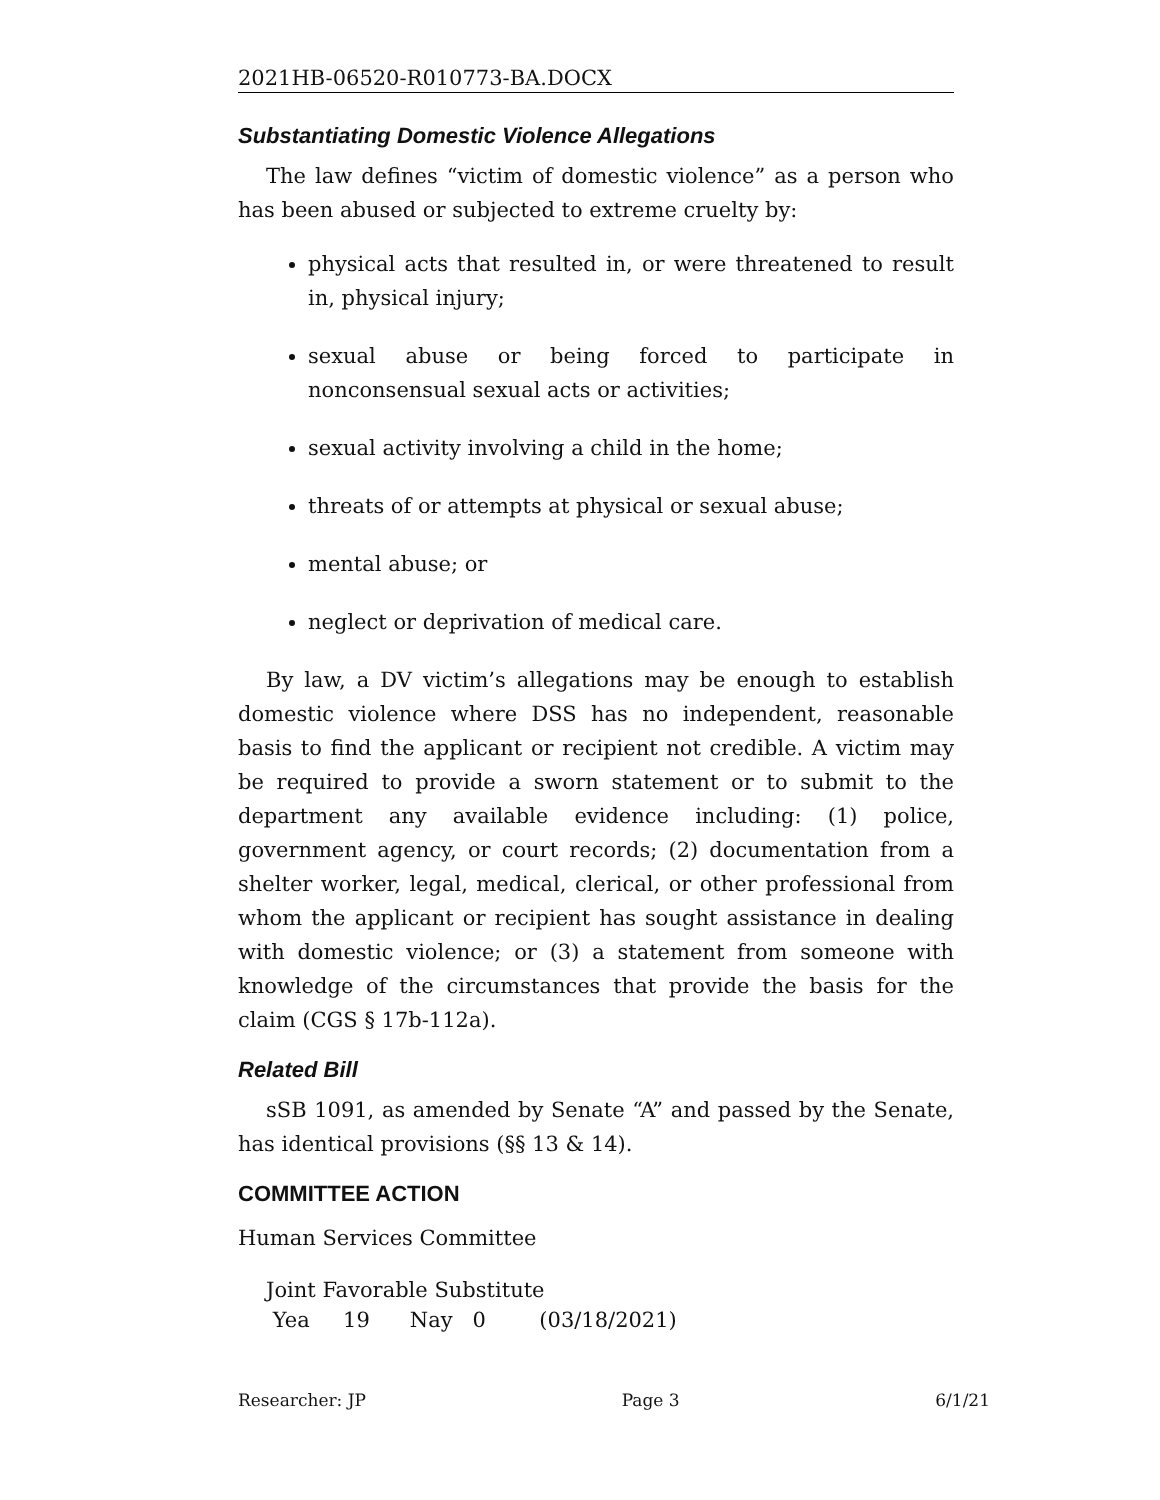2021HB-06520-R010773-BA.DOCX
Substantiating Domestic Violence Allegations
The law defines “victim of domestic violence” as a person who has been abused or subjected to extreme cruelty by:
physical acts that resulted in, or were threatened to result in, physical injury;
sexual abuse or being forced to participate in nonconsensual sexual acts or activities;
sexual activity involving a child in the home;
threats of or attempts at physical or sexual abuse;
mental abuse; or
neglect or deprivation of medical care.
By law, a DV victim’s allegations may be enough to establish domestic violence where DSS has no independent, reasonable basis to find the applicant or recipient not credible. A victim may be required to provide a sworn statement or to submit to the department any available evidence including: (1) police, government agency, or court records; (2) documentation from a shelter worker, legal, medical, clerical, or other professional from whom the applicant or recipient has sought assistance in dealing with domestic violence; or (3) a statement from someone with knowledge of the circumstances that provide the basis for the claim (CGS § 17b-112a).
Related Bill
sSB 1091, as amended by Senate “A” and passed by the Senate, has identical provisions (§§ 13 & 14).
COMMITTEE ACTION
Human Services Committee
Joint Favorable Substitute
Yea 19 Nay 0 (03/18/2021)
Researcher: JP Page 3 6/1/21